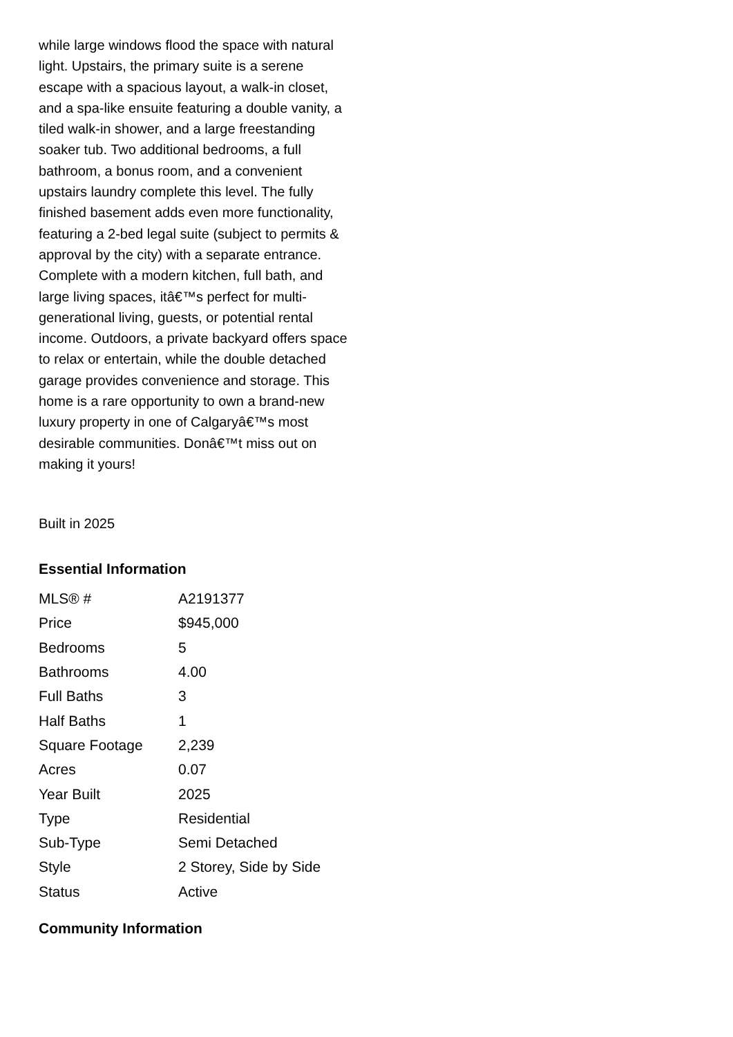while large windows flood the space with natural light. Upstairs, the primary suite is a serene escape with a spacious layout, a walk-in closet, and a spa-like ensuite featuring a double vanity, a tiled walk-in shower, and a large freestanding soaker tub. Two additional bedrooms, a full bathroom, a bonus room, and a convenient upstairs laundry complete this level. The fully finished basement adds even more functionality, featuring a 2-bed legal suite (subject to permits & approval by the city) with a separate entrance. Complete with a modern kitchen, full bath, and large living spaces, itâ€™s perfect for multi-generational living, guests, or potential rental income. Outdoors, a private backyard offers space to relax or entertain, while the double detached garage provides convenience and storage. This home is a rare opportunity to own a brand-new luxury property in one of Calgaryâ€™s most desirable communities. Donâ€™t miss out on making it yours!
Built in 2025
Essential Information
| MLS® # | A2191377 |
| Price | $945,000 |
| Bedrooms | 5 |
| Bathrooms | 4.00 |
| Full Baths | 3 |
| Half Baths | 1 |
| Square Footage | 2,239 |
| Acres | 0.07 |
| Year Built | 2025 |
| Type | Residential |
| Sub-Type | Semi Detached |
| Style | 2 Storey, Side by Side |
| Status | Active |
Community Information